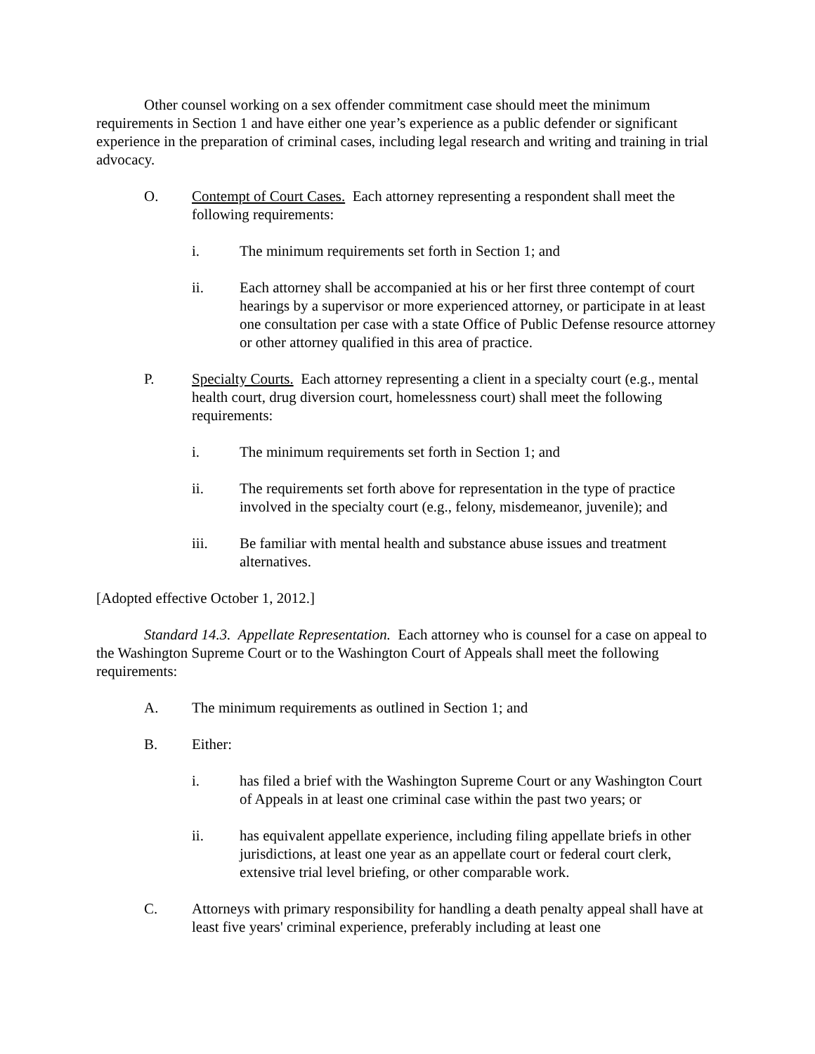Other counsel working on a sex offender commitment case should meet the minimum requirements in Section 1 and have either one year’s experience as a public defender or significant experience in the preparation of criminal cases, including legal research and writing and training in trial advocacy.
O. Contempt of Court Cases. Each attorney representing a respondent shall meet the following requirements:
i. The minimum requirements set forth in Section 1; and
ii. Each attorney shall be accompanied at his or her first three contempt of court hearings by a supervisor or more experienced attorney, or participate in at least one consultation per case with a state Office of Public Defense resource attorney or other attorney qualified in this area of practice.
P. Specialty Courts. Each attorney representing a client in a specialty court (e.g., mental health court, drug diversion court, homelessness court) shall meet the following requirements:
i. The minimum requirements set forth in Section 1; and
ii. The requirements set forth above for representation in the type of practice involved in the specialty court (e.g., felony, misdemeanor, juvenile); and
iii. Be familiar with mental health and substance abuse issues and treatment alternatives.
[Adopted effective October 1, 2012.]
Standard 14.3. Appellate Representation. Each attorney who is counsel for a case on appeal to the Washington Supreme Court or to the Washington Court of Appeals shall meet the following requirements:
A. The minimum requirements as outlined in Section 1; and
B. Either:
i. has filed a brief with the Washington Supreme Court or any Washington Court of Appeals in at least one criminal case within the past two years; or
ii. has equivalent appellate experience, including filing appellate briefs in other jurisdictions, at least one year as an appellate court or federal court clerk, extensive trial level briefing, or other comparable work.
C. Attorneys with primary responsibility for handling a death penalty appeal shall have at least five years' criminal experience, preferably including at least one